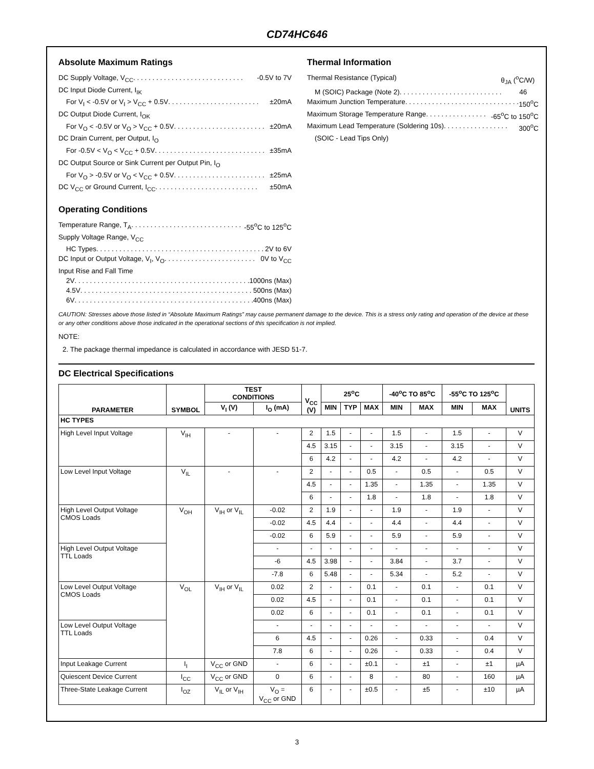CD74HC646
Absolute Maximum Ratings
DC Supply Voltage, V<sub>CC</sub> . . . . . . . . . . . . . . . . . . . . . . . . . . . . . -0.5V to 7V
DC Input Diode Current, I<sub>IK</sub>
For V<sub>I</sub> < -0.5V or V<sub>I</sub> > V<sub>CC</sub> + 0.5V . . . . . . . . . . . . . . . . . . . . . . . . ±20mA
DC Output Diode Current, I<sub>OK</sub>
For V<sub>O</sub> < -0.5V or V<sub>O</sub> > V<sub>CC</sub> + 0.5V . . . . . . . . . . . . . . . . . . . . . . . . ±20mA
DC Drain Current, per Output, I<sub>O</sub>
For -0.5V < V<sub>O</sub> < V<sub>CC</sub> + 0.5V . . . . . . . . . . . . . . . . . . . . . . . . . . . . . ±35mA
DC Output Source or Sink Current per Output Pin, I<sub>O</sub>
For V<sub>O</sub> > -0.5V or V<sub>O</sub> < V<sub>CC</sub> + 0.5V . . . . . . . . . . . . . . . . . . . . . . . . ±25mA
DC V<sub>CC</sub> or Ground Current, I<sub>CC</sub> . . . . . . . . . . . . . . . . . . . . . . . . . . . ±50mA
Operating Conditions
Temperature Range, T<sub>A</sub> . . . . . . . . . . . . . . . . . . . . . . . . . . . . . -55<sup>o</sup>C to 125<sup>o</sup>C
Supply Voltage Range, V<sub>CC</sub>
HC Types . . . . . . . . . . . . . . . . . . . . . . . . . . . . . . . . . . . . . . . . . . . . . . 2V to 6V
DC Input or Output Voltage, V<sub>I</sub>, V<sub>O</sub> . . . . . . . . . . . . . . . . . . . . . . . . 0V to V<sub>CC</sub>
Input Rise and Fall Time
2V . . . . . . . . . . . . . . . . . . . . . . . . . . . . . . . . . . . . . . . . . . . . . . . 1000ns (Max)
4.5V . . . . . . . . . . . . . . . . . . . . . . . . . . . . . . . . . . . . . . . . . . . . . . 500ns (Max)
6V . . . . . . . . . . . . . . . . . . . . . . . . . . . . . . . . . . . . . . . . . . . . . . . 400ns (Max)
Thermal Information
Thermal Resistance (Typical) θ<sub>JA</sub> (<sup>o</sup>C/W)
M (SOIC) Package (Note 2) . . . . . . . . . . . . . . . . . . . . . . . . . . . 46
Maximum Junction Temperature . . . . . . . . . . . . . . . . . . . . . . . . . . . . . . 150<sup>o</sup>C
Maximum Storage Temperature Range . . . . . . . . . . . . . . . . -65<sup>o</sup>C to 150<sup>o</sup>C
Maximum Lead Temperature (Soldering 10s) . . . . . . . . . . . . . . . . . 300<sup>o</sup>C
(SOIC - Lead Tips Only)
CAUTION: Stresses above those listed in “Absolute Maximum Ratings” may cause permanent damage to the device. This is a stress only rating and operation of the device at these or any other conditions above those indicated in the operational sections of this specification is not implied.
NOTE:
2. The package thermal impedance is calculated in accordance with JESD 51-7.
DC Electrical Specifications
| PARAMETER | SYMBOL | TEST CONDITIONS | | V<sub>CC</sub> (V) | 25<sup>o</sup>C | | | -40<sup>o</sup>C TO 85<sup>o</sup>C | | -55<sup>o</sup>C TO 125<sup>o</sup>C | | UNITS |
| --- | --- | --- | --- | --- | --- | --- | --- | --- | --- | --- | --- | --- |
| | | V<sub>I</sub> (V) | I<sub>O</sub> (mA) | | MIN | TYP | MAX | MIN | MAX | MIN | MAX | |
| HC TYPES | | | | | | | | | | | | |
| High Level Input Voltage | V<sub>IH</sub> | - | - | 2 | 1.5 | - | - | 1.5 | - | 1.5 | - | V |
| | | | | 4.5 | 3.15 | - | - | 3.15 | - | 3.15 | - | V |
| | | | | 6 | 4.2 | - | - | 4.2 | - | 4.2 | - | V |
| Low Level Input Voltage | V<sub>IL</sub> | - | - | 2 | - | - | 0.5 | - | 0.5 | - | 0.5 | V |
| | | | | 4.5 | - | - | 1.35 | - | 1.35 | - | 1.35 | V |
| | | | | 6 | - | - | 1.8 | - | 1.8 | - | 1.8 | V |
| High Level Output Voltage CMOS Loads | V<sub>OH</sub> | V<sub>IH</sub> or V<sub>IL</sub> | -0.02 | 2 | 1.9 | - | - | 1.9 | - | 1.9 | - | V |
| | | | -0.02 | 4.5 | 4.4 | - | - | 4.4 | - | 4.4 | - | V |
| | | | -0.02 | 6 | 5.9 | - | - | 5.9 | - | 5.9 | - | V |
| High Level Output Voltage TTL Loads | | | - | - | - | - | - | - | - | - | - | V |
| | | | -6 | 4.5 | 3.98 | - | - | 3.84 | - | 3.7 | - | V |
| | | | -7.8 | 6 | 5.48 | - | - | 5.34 | - | 5.2 | - | V |
| Low Level Output Voltage CMOS Loads | V<sub>OL</sub> | V<sub>IH</sub> or V<sub>IL</sub> | 0.02 | 2 | - | - | 0.1 | - | 0.1 | - | 0.1 | V |
| | | | 0.02 | 4.5 | - | - | 0.1 | - | 0.1 | - | 0.1 | V |
| | | | 0.02 | 6 | - | - | 0.1 | - | 0.1 | - | 0.1 | V |
| Low Level Output Voltage TTL Loads | | | - | - | - | - | - | - | - | - | - | V |
| | | | 6 | 4.5 | - | - | 0.26 | - | 0.33 | - | 0.4 | V |
| | | | 7.8 | 6 | - | - | 0.26 | - | 0.33 | - | 0.4 | V |
| Input Leakage Current | I<sub>I</sub> | V<sub>CC</sub> or GND | - | 6 | - | - | ±0.1 | - | ±1 | - | ±1 | µA |
| Quiescent Device Current | I<sub>CC</sub> | V<sub>CC</sub> or GND | 0 | 6 | - | - | 8 | - | 80 | - | 160 | µA |
| Three-State Leakage Current | I<sub>OZ</sub> | V<sub>IL</sub> or V<sub>IH</sub> | V<sub>O</sub> = V<sub>CC</sub> or GND | 6 | - | - | ±0.5 | - | ±5 | - | ±10 | µA |
3